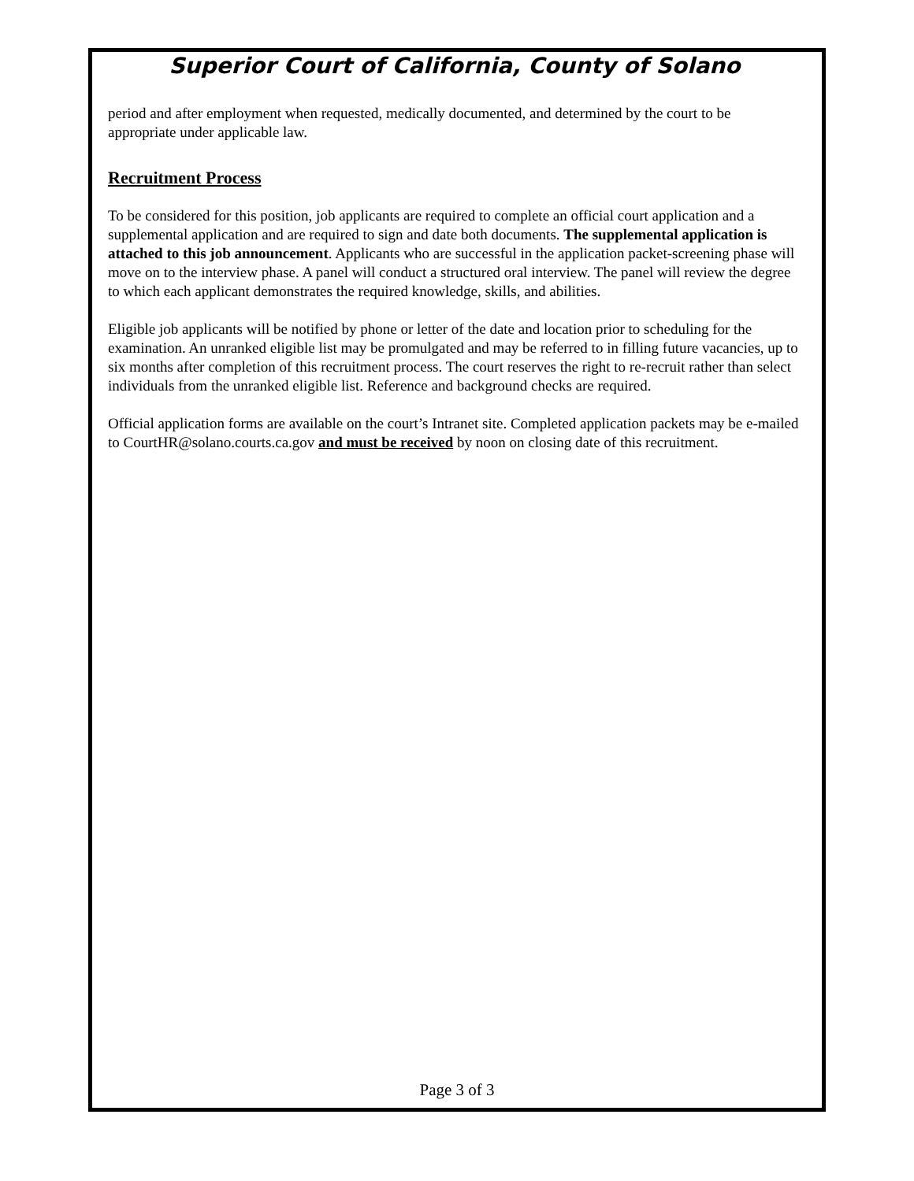Superior Court of California, County of Solano
period and after employment when requested, medically documented, and determined by the court to be appropriate under applicable law.
Recruitment Process
To be considered for this position, job applicants are required to complete an official court application and a supplemental application and are required to sign and date both documents. The supplemental application is attached to this job announcement. Applicants who are successful in the application packet-screening phase will move on to the interview phase. A panel will conduct a structured oral interview. The panel will review the degree to which each applicant demonstrates the required knowledge, skills, and abilities.
Eligible job applicants will be notified by phone or letter of the date and location prior to scheduling for the examination. An unranked eligible list may be promulgated and may be referred to in filling future vacancies, up to six months after completion of this recruitment process. The court reserves the right to re-recruit rather than select individuals from the unranked eligible list. Reference and background checks are required.
Official application forms are available on the court’s Intranet site. Completed application packets may be e-mailed to CourtHR@solano.courts.ca.gov and must be received by noon on closing date of this recruitment.
Page 3 of 3